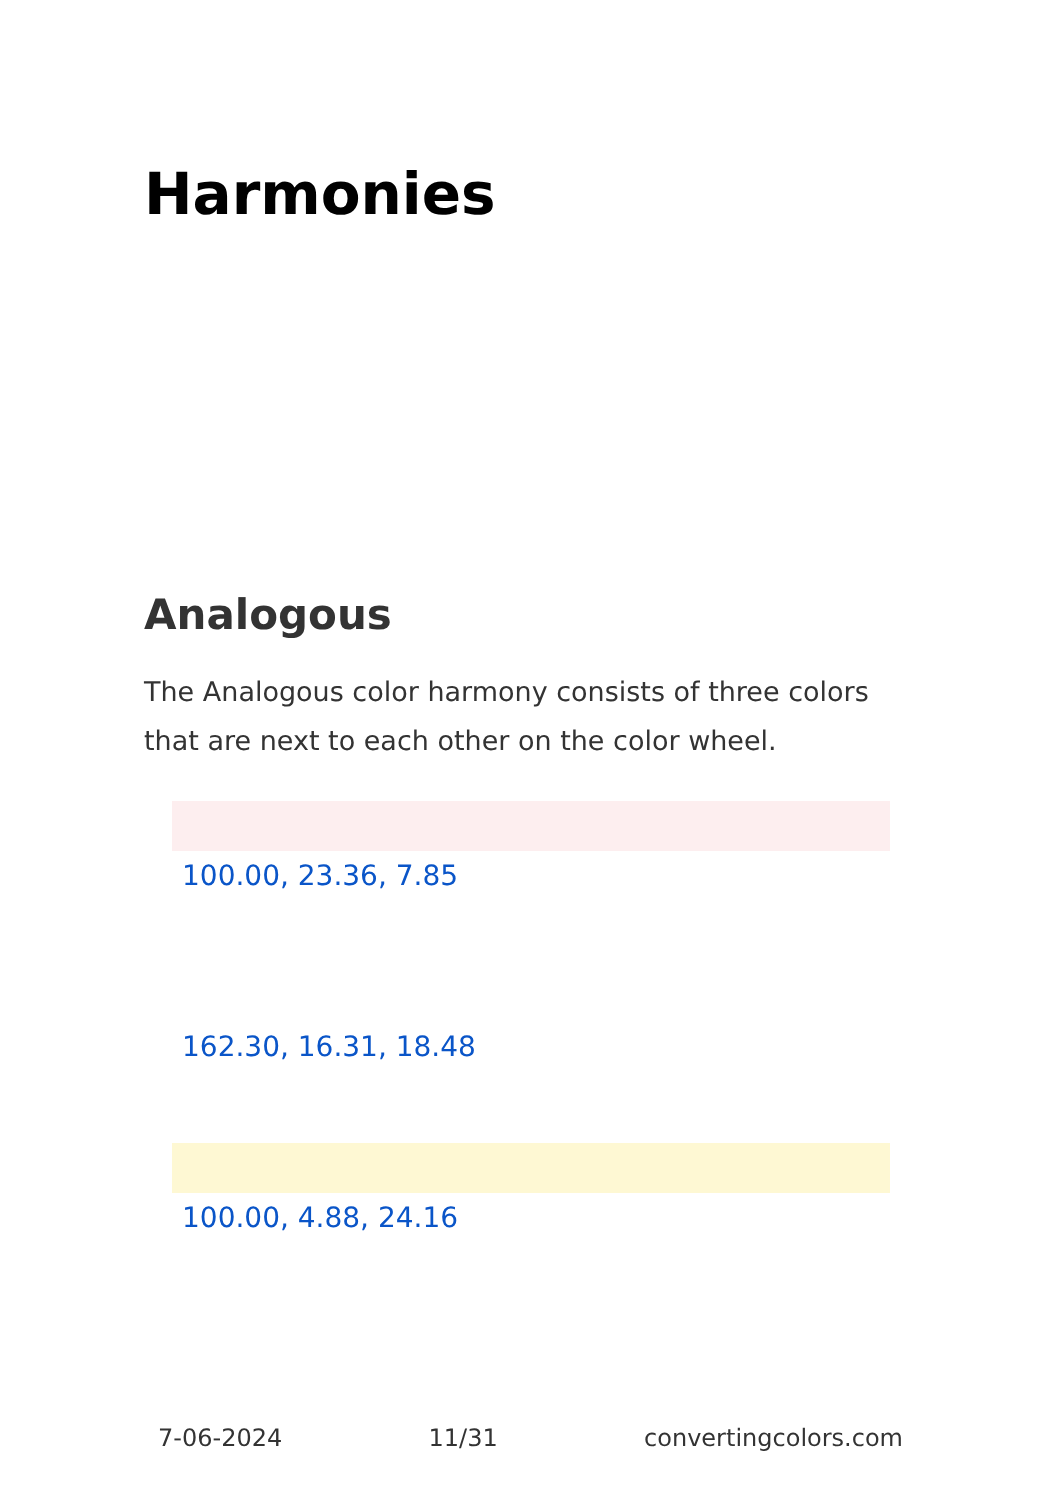Harmonies
Analogous
The Analogous color harmony consists of three colors that are next to each other on the color wheel.
100.00, 23.36, 7.85
162.30, 16.31, 18.48
100.00, 4.88, 24.16
7-06-2024 11/31 convertingcolors.com